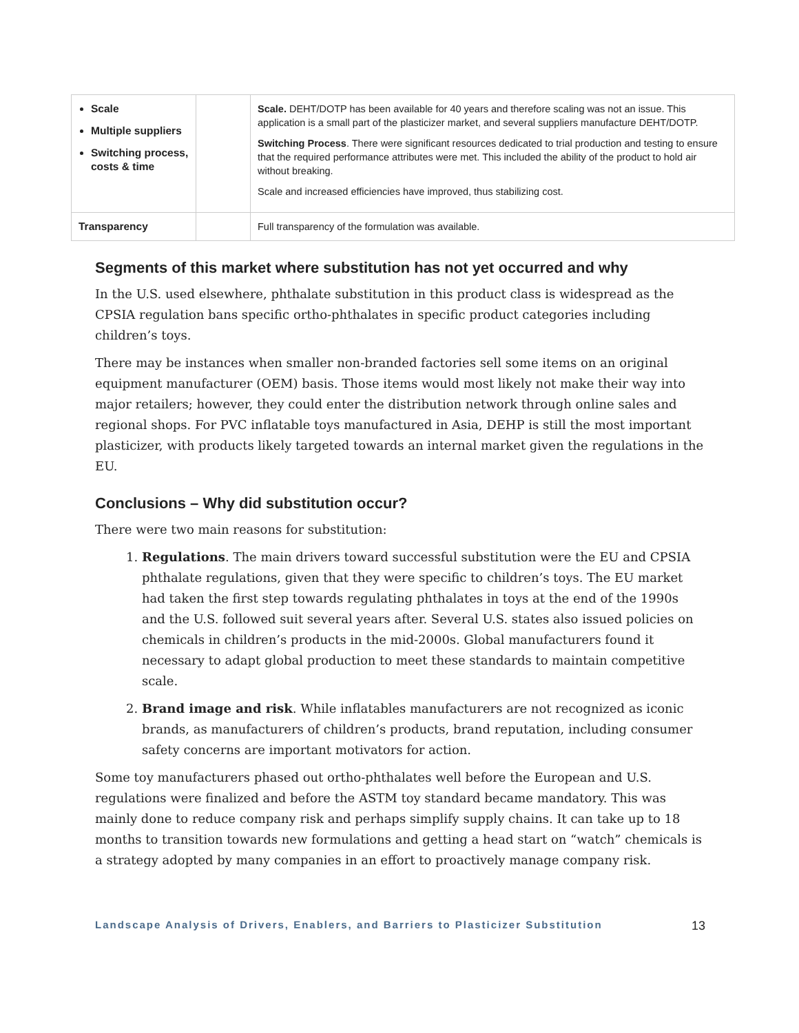| Scale Multiple suppliers Switching process, costs & time | | Scale. DEHT/DOTP has been available for 40 years and therefore scaling was not an issue. This application is a small part of the plasticizer market, and several suppliers manufacture DEHT/DOTP. Switching Process . There were significant resources dedicated to trial production and testing to ensure that the required performance attributes were met. This included the ability of the product to hold air without breaking. Scale and increased efficiencies have improved, thus stabilizing cost. |
| Transparency | | Full transparency of the formulation was available. |
Segments of this market where substitution has not yet occurred and why
In the U.S. used elsewhere, phthalate substitution in this product class is widespread as the CPSIA regulation bans specific ortho-phthalates in specific product categories including children’s toys.
There may be instances when smaller non-branded factories sell some items on an original equipment manufacturer (OEM) basis. Those items would most likely not make their way into major retailers; however, they could enter the distribution network through online sales and regional shops. For PVC inflatable toys manufactured in Asia, DEHP is still the most important plasticizer, with products likely targeted towards an internal market given the regulations in the EU.
Conclusions – Why did substitution occur?
There were two main reasons for substitution:
1. Regulations. The main drivers toward successful substitution were the EU and CPSIA phthalate regulations, given that they were specific to children’s toys. The EU market had taken the first step towards regulating phthalates in toys at the end of the 1990s and the U.S. followed suit several years after. Several U.S. states also issued policies on chemicals in children’s products in the mid-2000s. Global manufacturers found it necessary to adapt global production to meet these standards to maintain competitive scale.
2. Brand image and risk. While inflatables manufacturers are not recognized as iconic brands, as manufacturers of children’s products, brand reputation, including consumer safety concerns are important motivators for action.
Some toy manufacturers phased out ortho-phthalates well before the European and U.S. regulations were finalized and before the ASTM toy standard became mandatory. This was mainly done to reduce company risk and perhaps simplify supply chains. It can take up to 18 months to transition towards new formulations and getting a head start on “watch” chemicals is a strategy adopted by many companies in an effort to proactively manage company risk.
Landscape Analysis of Drivers, Enablers, and Barriers to Plasticizer Substitution 13